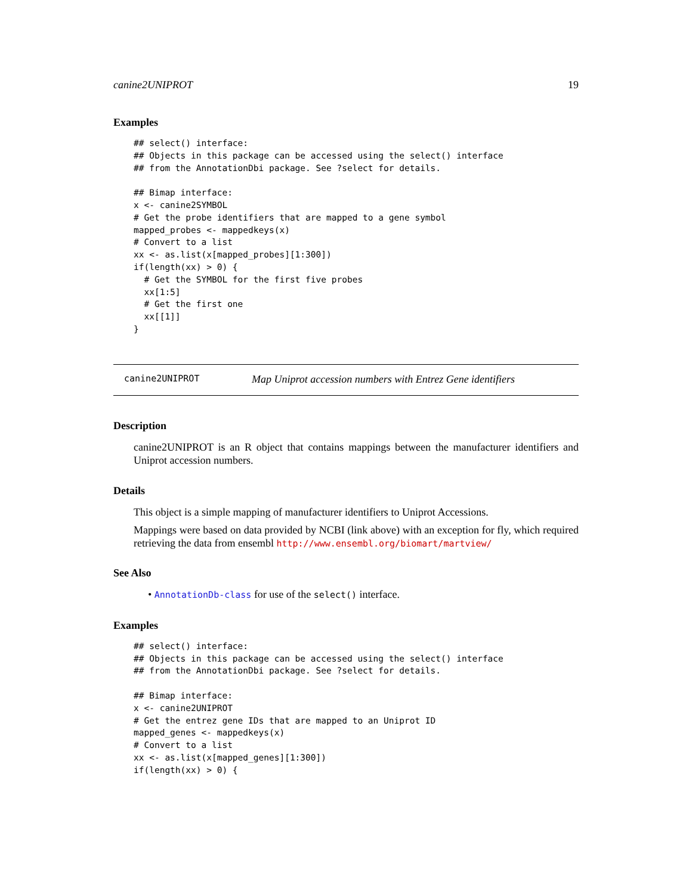canine2UNIPROT 19
Examples
## select() interface:
## Objects in this package can be accessed using the select() interface
## from the AnnotationDbi package. See ?select for details.

## Bimap interface:
x <- canine2SYMBOL
# Get the probe identifiers that are mapped to a gene symbol
mapped_probes <- mappedkeys(x)
# Convert to a list
xx <- as.list(x[mapped_probes][1:300])
if(length(xx) > 0) {
  # Get the SYMBOL for the first five probes
  xx[1:5]
  # Get the first one
  xx[[1]]
}
canine2UNIPROT Map Uniprot accession numbers with Entrez Gene identifiers
Description
canine2UNIPROT is an R object that contains mappings between the manufacturer identifiers and Uniprot accession numbers.
Details
This object is a simple mapping of manufacturer identifiers to Uniprot Accessions.
Mappings were based on data provided by NCBI (link above) with an exception for fly, which required retrieving the data from ensembl http://www.ensembl.org/biomart/martview/
See Also
• AnnotationDb-class for use of the select() interface.
Examples
## select() interface:
## Objects in this package can be accessed using the select() interface
## from the AnnotationDbi package. See ?select for details.

## Bimap interface:
x <- canine2UNIPROT
# Get the entrez gene IDs that are mapped to an Uniprot ID
mapped_genes <- mappedkeys(x)
# Convert to a list
xx <- as.list(x[mapped_genes][1:300])
if(length(xx) > 0) {